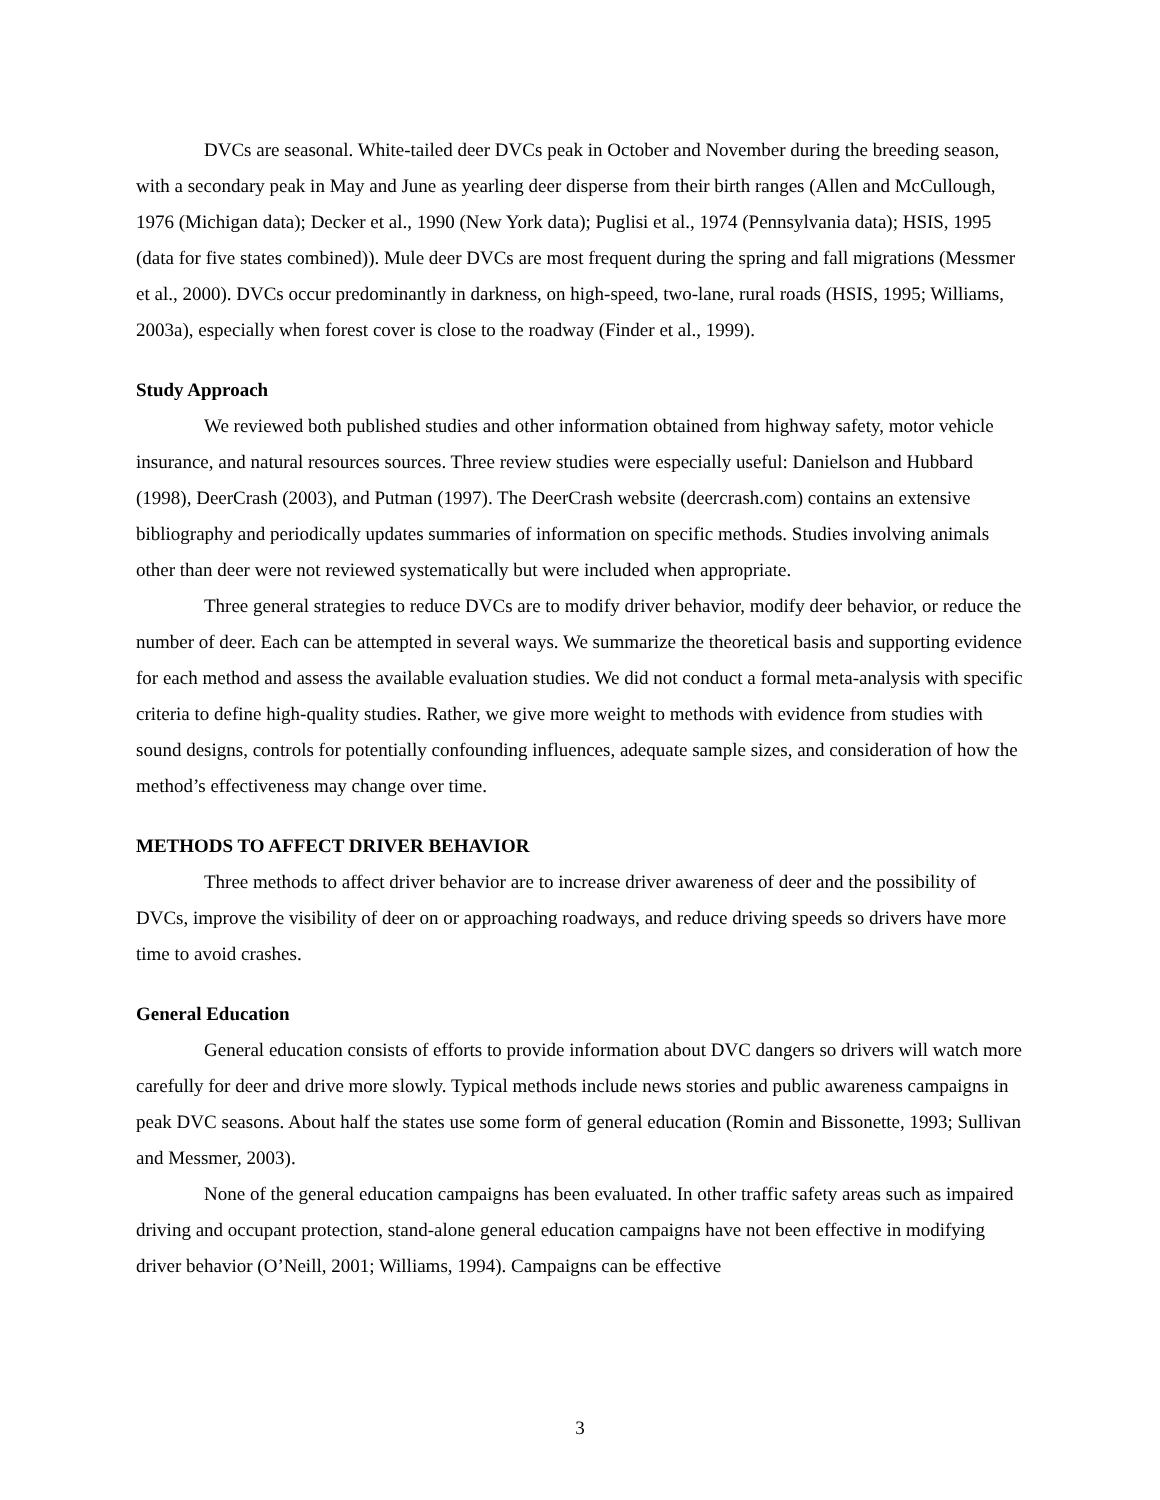DVCs are seasonal. White-tailed deer DVCs peak in October and November during the breeding season, with a secondary peak in May and June as yearling deer disperse from their birth ranges (Allen and McCullough, 1976 (Michigan data); Decker et al., 1990 (New York data); Puglisi et al., 1974 (Pennsylvania data); HSIS, 1995 (data for five states combined)). Mule deer DVCs are most frequent during the spring and fall migrations (Messmer et al., 2000). DVCs occur predominantly in darkness, on high-speed, two-lane, rural roads (HSIS, 1995; Williams, 2003a), especially when forest cover is close to the roadway (Finder et al., 1999).
Study Approach
We reviewed both published studies and other information obtained from highway safety, motor vehicle insurance, and natural resources sources. Three review studies were especially useful: Danielson and Hubbard (1998), DeerCrash (2003), and Putman (1997). The DeerCrash website (deercrash.com) contains an extensive bibliography and periodically updates summaries of information on specific methods. Studies involving animals other than deer were not reviewed systematically but were included when appropriate.
Three general strategies to reduce DVCs are to modify driver behavior, modify deer behavior, or reduce the number of deer. Each can be attempted in several ways. We summarize the theoretical basis and supporting evidence for each method and assess the available evaluation studies. We did not conduct a formal meta-analysis with specific criteria to define high-quality studies. Rather, we give more weight to methods with evidence from studies with sound designs, controls for potentially confounding influences, adequate sample sizes, and consideration of how the method’s effectiveness may change over time.
METHODS TO AFFECT DRIVER BEHAVIOR
Three methods to affect driver behavior are to increase driver awareness of deer and the possibility of DVCs, improve the visibility of deer on or approaching roadways, and reduce driving speeds so drivers have more time to avoid crashes.
General Education
General education consists of efforts to provide information about DVC dangers so drivers will watch more carefully for deer and drive more slowly. Typical methods include news stories and public awareness campaigns in peak DVC seasons. About half the states use some form of general education (Romin and Bissonette, 1993; Sullivan and Messmer, 2003).
None of the general education campaigns has been evaluated. In other traffic safety areas such as impaired driving and occupant protection, stand-alone general education campaigns have not been effective in modifying driver behavior (O’Neill, 2001; Williams, 1994). Campaigns can be effective
3